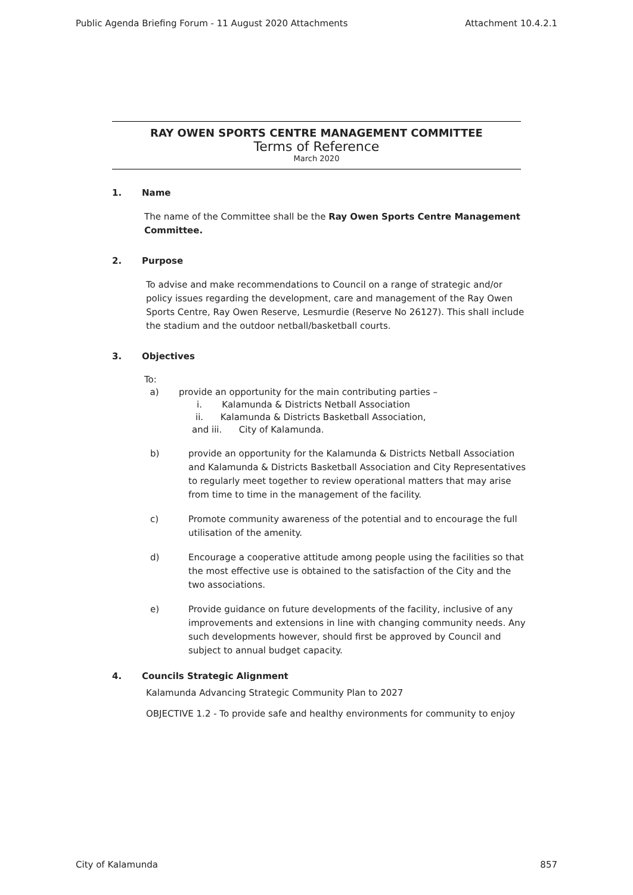Public Agenda Briefing Forum - 11 August 2020 Attachments Attachment 10.4.2.1
RAY OWEN SPORTS CENTRE MANAGEMENT COMMITTEE
Terms of Reference
March 2020
1. Name
The name of the Committee shall be the Ray Owen Sports Centre Management Committee.
2. Purpose
To advise and make recommendations to Council on a range of strategic and/or policy issues regarding the development, care and management of the Ray Owen Sports Centre, Ray Owen Reserve, Lesmurdie (Reserve No 26127). This shall include the stadium and the outdoor netball/basketball courts.
3. Objectives
To:
a) provide an opportunity for the main contributing parties –
i. Kalamunda & Districts Netball Association
ii. Kalamunda & Districts Basketball Association,
and iii. City of Kalamunda.
b)
provide an opportunity for the Kalamunda & Districts Netball Association and Kalamunda & Districts Basketball Association and City Representatives to regularly meet together to review operational matters that may arise from time to time in the management of the facility.
c)
Promote community awareness of the potential and to encourage the full utilisation of the amenity.
d)
Encourage a cooperative attitude among people using the facilities so that the most effective use is obtained to the satisfaction of the City and the two associations.
e)
Provide guidance on future developments of the facility, inclusive of any improvements and extensions in line with changing community needs. Any such developments however, should first be approved by Council and subject to annual budget capacity.
4. Councils Strategic Alignment
Kalamunda Advancing Strategic Community Plan to 2027
OBJECTIVE 1.2 - To provide safe and healthy environments for community to enjoy
City of Kalamunda 857